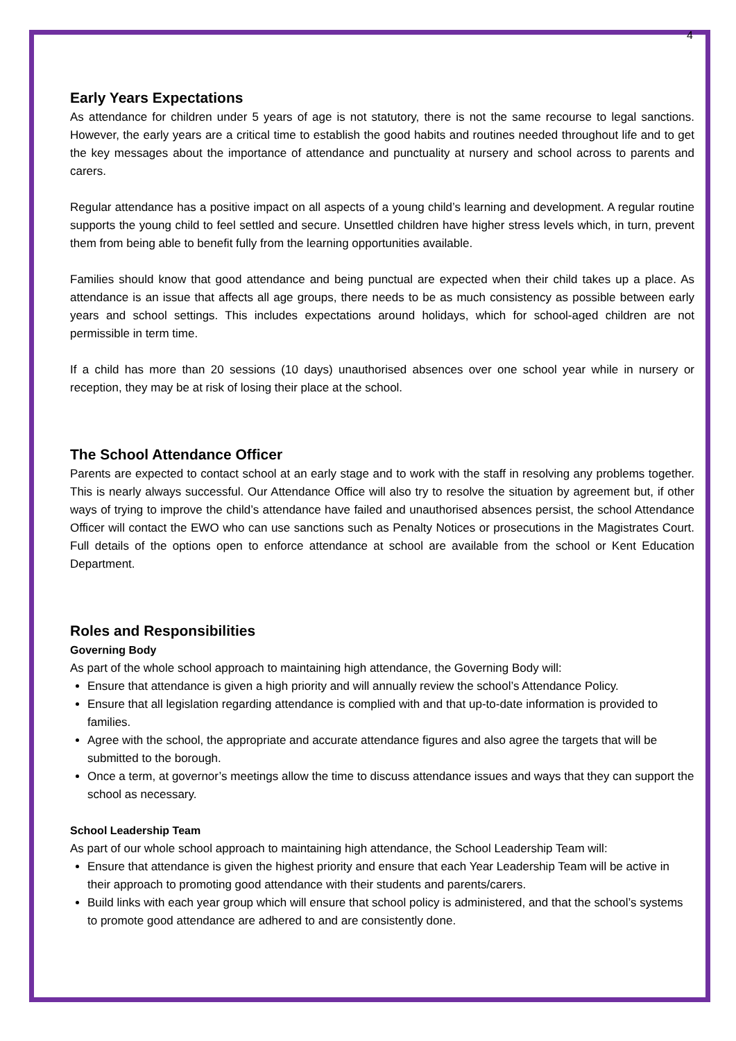4
Early Years Expectations
As attendance for children under 5 years of age is not statutory, there is not the same recourse to legal sanctions. However, the early years are a critical time to establish the good habits and routines needed throughout life and to get the key messages about the importance of attendance and punctuality at nursery and school across to parents and carers.
Regular attendance has a positive impact on all aspects of a young child’s learning and development. A regular routine supports the young child to feel settled and secure. Unsettled children have higher stress levels which, in turn, prevent them from being able to benefit fully from the learning opportunities available.
Families should know that good attendance and being punctual are expected when their child takes up a place. As attendance is an issue that affects all age groups, there needs to be as much consistency as possible between early years and school settings. This includes expectations around holidays, which for school-aged children are not permissible in term time.
If a child has more than 20 sessions (10 days) unauthorised absences over one school year while in nursery or reception, they may be at risk of losing their place at the school.
The School Attendance Officer
Parents are expected to contact school at an early stage and to work with the staff in resolving any problems together. This is nearly always successful. Our Attendance Office will also try to resolve the situation by agreement but, if other ways of trying to improve the child’s attendance have failed and unauthorised absences persist, the school Attendance Officer will contact the EWO who can use sanctions such as Penalty Notices or prosecutions in the Magistrates Court. Full details of the options open to enforce attendance at school are available from the school or Kent Education Department.
Roles and Responsibilities
Governing Body
As part of the whole school approach to maintaining high attendance, the Governing Body will:
Ensure that attendance is given a high priority and will annually review the school’s Attendance Policy.
Ensure that all legislation regarding attendance is complied with and that up-to-date information is provided to families.
Agree with the school, the appropriate and accurate attendance figures and also agree the targets that will be submitted to the borough.
Once a term, at governor’s meetings allow the time to discuss attendance issues and ways that they can support the school as necessary.
School Leadership Team
As part of our whole school approach to maintaining high attendance, the School Leadership Team will:
Ensure that attendance is given the highest priority and ensure that each Year Leadership Team will be active in their approach to promoting good attendance with their students and parents/carers.
Build links with each year group which will ensure that school policy is administered, and that the school’s systems to promote good attendance are adhered to and are consistently done.